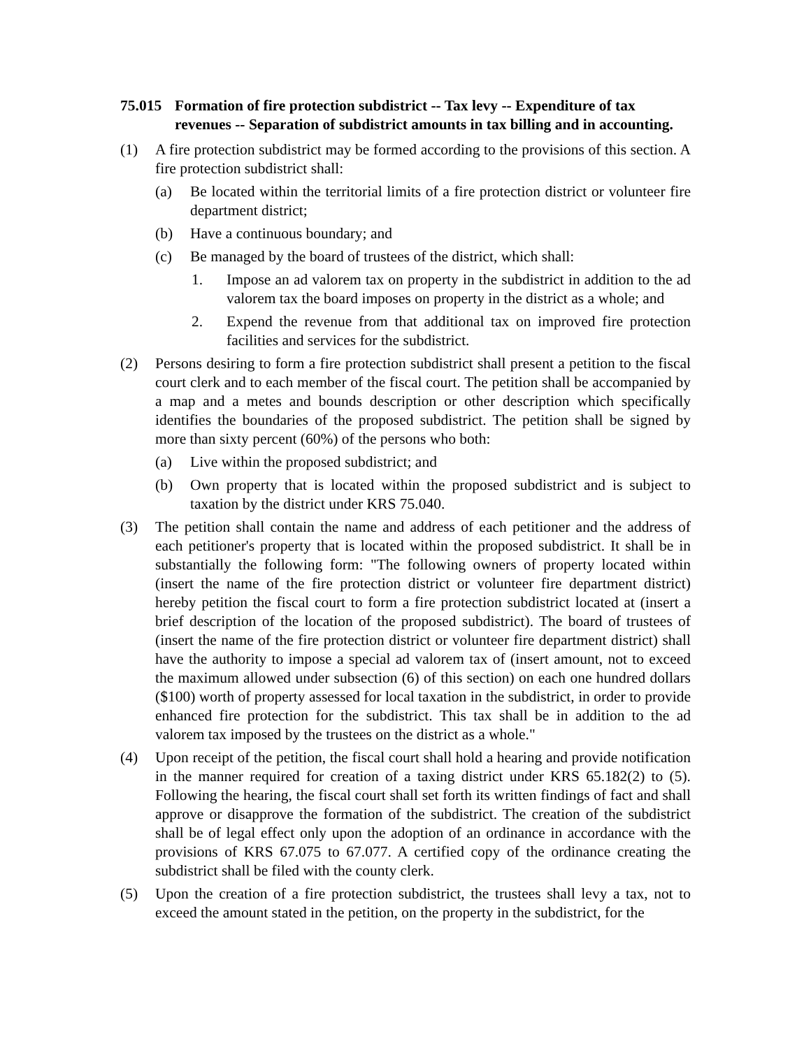75.015 Formation of fire protection subdistrict -- Tax levy -- Expenditure of tax revenues -- Separation of subdistrict amounts in tax billing and in accounting.
(1) A fire protection subdistrict may be formed according to the provisions of this section. A fire protection subdistrict shall:
(a) Be located within the territorial limits of a fire protection district or volunteer fire department district;
(b) Have a continuous boundary; and
(c) Be managed by the board of trustees of the district, which shall:
1. Impose an ad valorem tax on property in the subdistrict in addition to the ad valorem tax the board imposes on property in the district as a whole; and
2. Expend the revenue from that additional tax on improved fire protection facilities and services for the subdistrict.
(2) Persons desiring to form a fire protection subdistrict shall present a petition to the fiscal court clerk and to each member of the fiscal court. The petition shall be accompanied by a map and a metes and bounds description or other description which specifically identifies the boundaries of the proposed subdistrict. The petition shall be signed by more than sixty percent (60%) of the persons who both:
(a) Live within the proposed subdistrict; and
(b) Own property that is located within the proposed subdistrict and is subject to taxation by the district under KRS 75.040.
(3) The petition shall contain the name and address of each petitioner and the address of each petitioner's property that is located within the proposed subdistrict. It shall be in substantially the following form: "The following owners of property located within (insert the name of the fire protection district or volunteer fire department district) hereby petition the fiscal court to form a fire protection subdistrict located at (insert a brief description of the location of the proposed subdistrict). The board of trustees of (insert the name of the fire protection district or volunteer fire department district) shall have the authority to impose a special ad valorem tax of (insert amount, not to exceed the maximum allowed under subsection (6) of this section) on each one hundred dollars ($100) worth of property assessed for local taxation in the subdistrict, in order to provide enhanced fire protection for the subdistrict. This tax shall be in addition to the ad valorem tax imposed by the trustees on the district as a whole."
(4) Upon receipt of the petition, the fiscal court shall hold a hearing and provide notification in the manner required for creation of a taxing district under KRS 65.182(2) to (5). Following the hearing, the fiscal court shall set forth its written findings of fact and shall approve or disapprove the formation of the subdistrict. The creation of the subdistrict shall be of legal effect only upon the adoption of an ordinance in accordance with the provisions of KRS 67.075 to 67.077. A certified copy of the ordinance creating the subdistrict shall be filed with the county clerk.
(5) Upon the creation of a fire protection subdistrict, the trustees shall levy a tax, not to exceed the amount stated in the petition, on the property in the subdistrict, for the